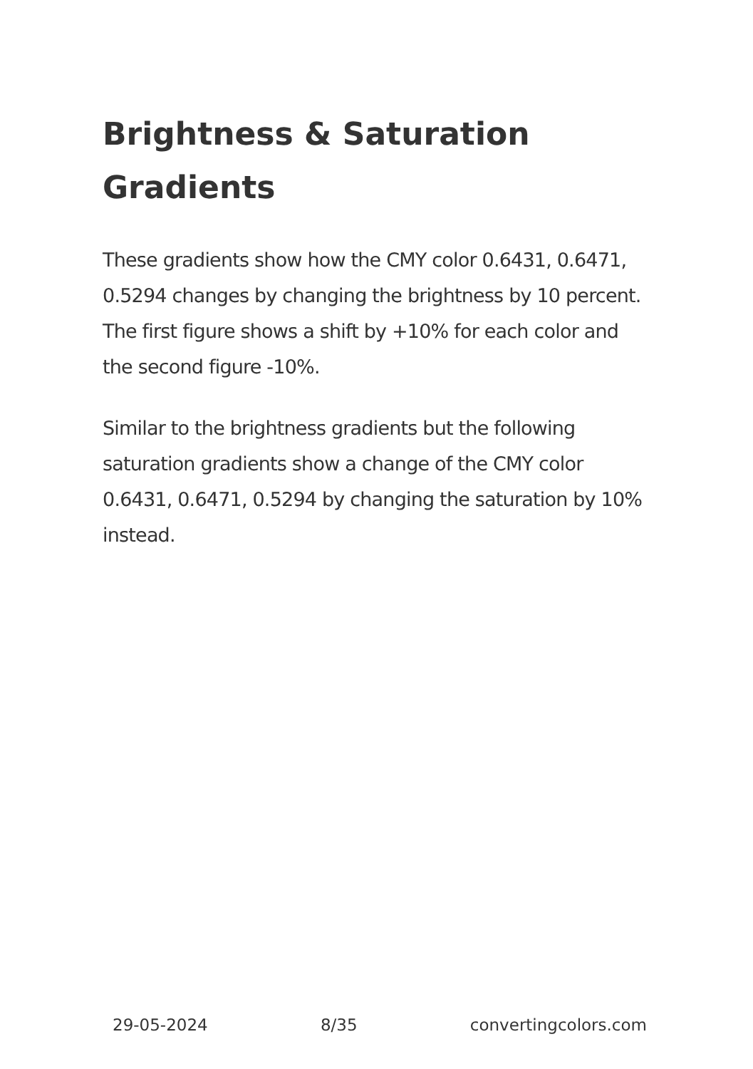Brightness & Saturation Gradients
These gradients show how the CMY color 0.6431, 0.6471, 0.5294 changes by changing the brightness by 10 percent. The first figure shows a shift by +10% for each color and the second figure -10%.
Similar to the brightness gradients but the following saturation gradients show a change of the CMY color 0.6431, 0.6471, 0.5294 by changing the saturation by 10% instead.
29-05-2024 8/35 convertingcolors.com